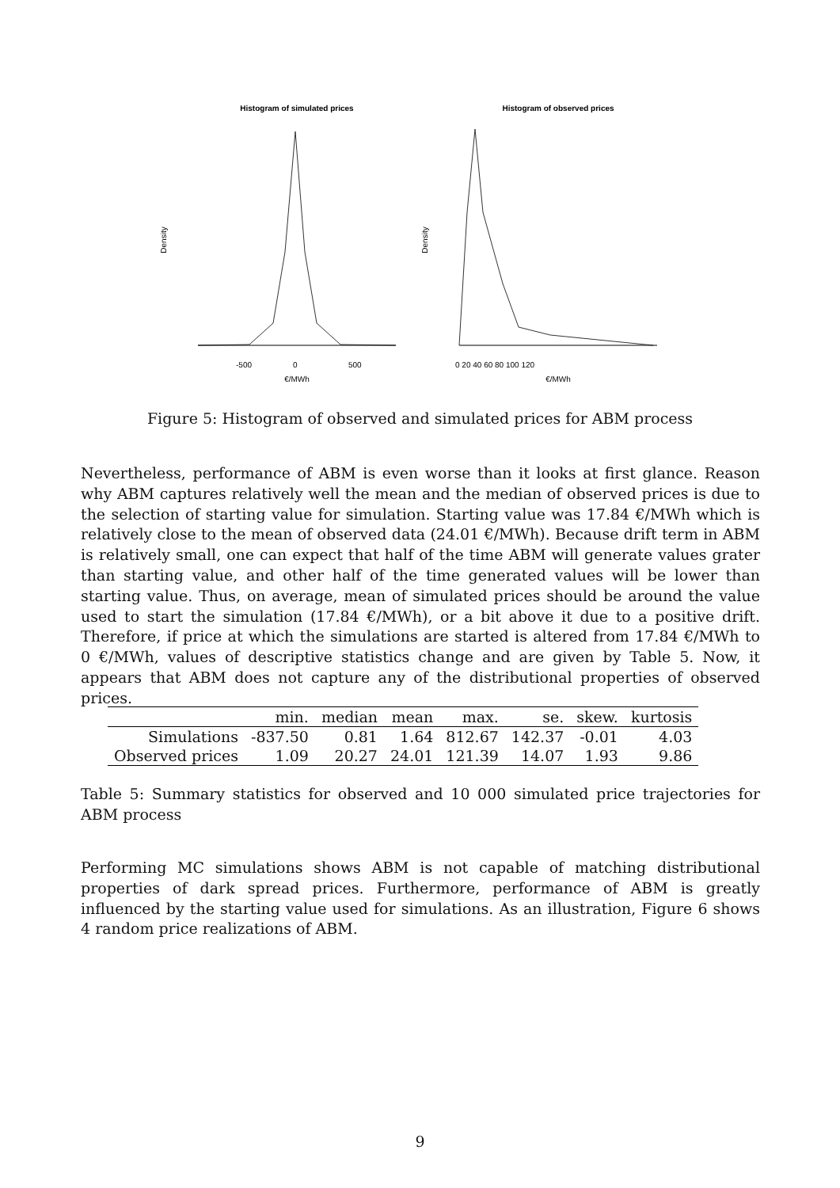Histogram of simulated prices
Histogram of observed prices
Density
Density
-500
0
500
€/MWh
0 20 40 60 80 100 120
€/MWh
Figure 5: Histogram of observed and simulated prices for ABM process
Nevertheless, performance of ABM is even worse than it looks at first glance. Reason why ABM captures relatively well the mean and the median of observed prices is due to the selection of starting value for simulation. Starting value was 17.84 €/MWh which is relatively close to the mean of observed data (24.01 €/MWh). Because drift term in ABM is relatively small, one can expect that half of the time ABM will generate values grater than starting value, and other half of the time generated values will be lower than starting value. Thus, on average, mean of simulated prices should be around the value used to start the simulation (17.84 €/MWh), or a bit above it due to a positive drift. Therefore, if price at which the simulations are started is altered from 17.84 €/MWh to 0 €/MWh, values of descriptive statistics change and are given by Table 5. Now, it appears that ABM does not capture any of the distributional properties of observed prices.
| | min. | median | mean | max. | se. | skew. | kurtosis |
| --- | --- | --- | --- | --- | --- | --- | --- |
| Simulations | -837.50 | 0.81 | 1.64 | 812.67 | 142.37 | -0.01 | 4.03 |
| Observed prices | 1.09 | 20.27 | 24.01 | 121.39 | 14.07 | 1.93 | 9.86 |
Table 5: Summary statistics for observed and 10 000 simulated price trajectories for ABM process
Performing MC simulations shows ABM is not capable of matching distributional properties of dark spread prices. Furthermore, performance of ABM is greatly influenced by the starting value used for simulations. As an illustration, Figure 6 shows 4 random price realizations of ABM.
9